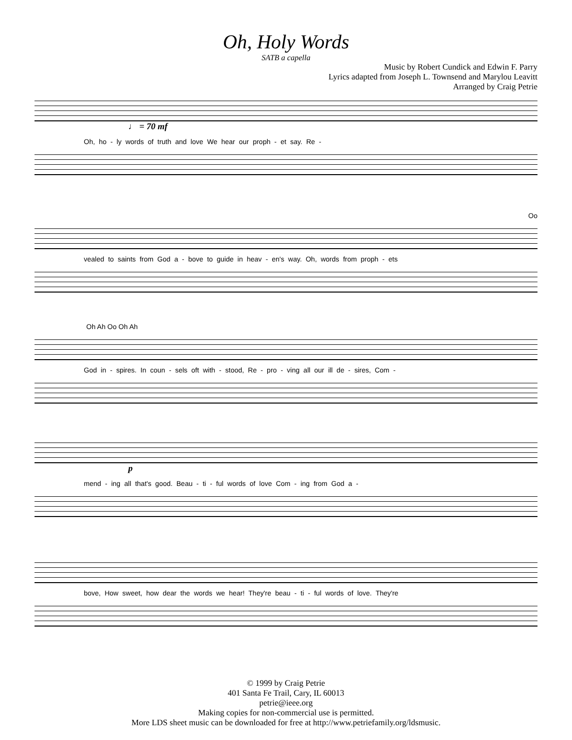Oh, Holy Words
SATB a capella
Music by Robert Cundick and Edwin F. Parry
Lyrics adapted from Joseph L. Townsend and Marylou Leavitt
Arranged by Craig Petrie
♩ = 70 mf
Oh, ho - ly words of truth and love We hear our proph - et say. Re -
Oo
vealed to saints from God a - bove to guide in heav - en's way. Oh, words from proph - ets
Oh Ah Oo Oh Ah
God in - spires. In coun - sels oft with - stood, Re - pro - ving all our ill de - sires, Com -
p
mend - ing all that's good. Beau - ti - ful words of love Com - ing from God a -
bove, How sweet, how dear the words we hear! They're beau - ti - ful words of love. They're
© 1999 by Craig Petrie
401 Santa Fe Trail, Cary, IL 60013
petrie@ieee.org
Making copies for non-commercial use is permitted.
More LDS sheet music can be downloaded for free at http://www.petriefamily.org/ldsmusic.